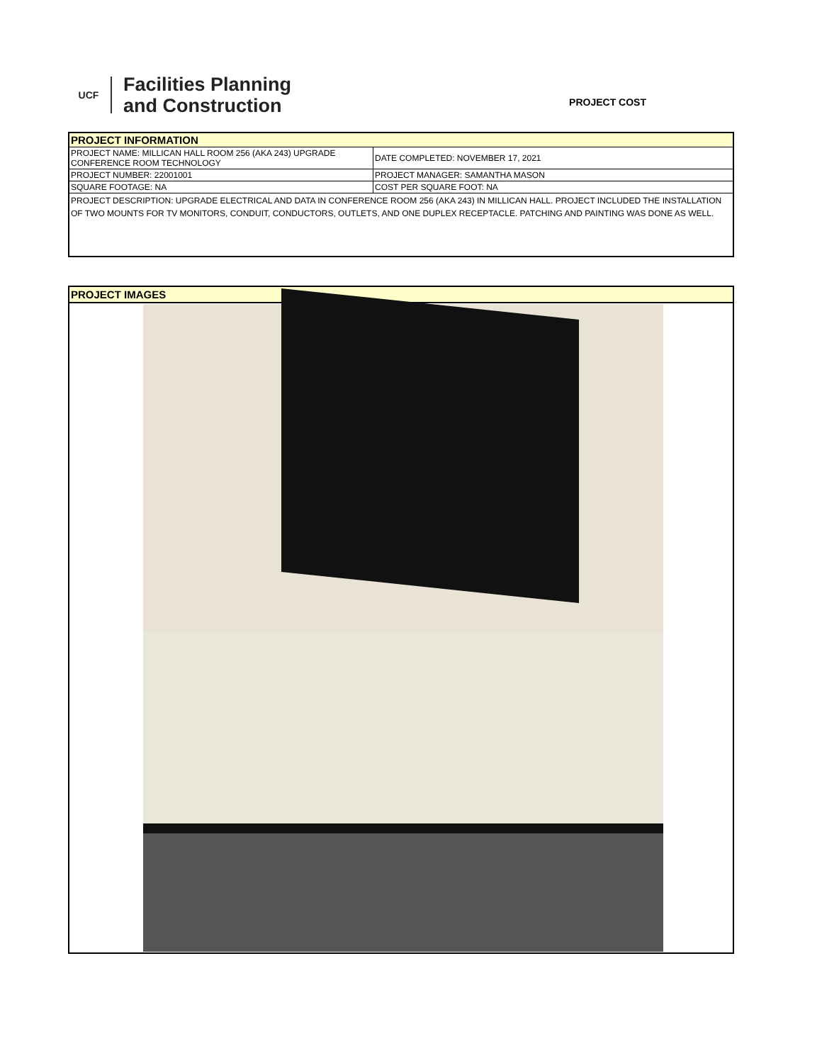UCF
Facilities Planning
and Construction
PROJECT COST
| PROJECT INFORMATION | |
| PROJECT NAME: MILLICAN HALL ROOM 256 (AKA 243) UPGRADE CONFERENCE ROOM TECHNOLOGY | DATE COMPLETED: NOVEMBER 17, 2021 |
| PROJECT NUMBER: 22001001 | PROJECT MANAGER: SAMANTHA MASON |
| SQUARE FOOTAGE: NA | COST PER SQUARE FOOT: NA |
| PROJECT DESCRIPTION: UPGRADE ELECTRICAL AND DATA IN CONFERENCE ROOM 256 (AKA 243) IN MILLICAN HALL. PROJECT INCLUDED THE INSTALLATION OF TWO MOUNTS FOR TV MONITORS, CONDUIT, CONDUCTORS, OUTLETS, AND ONE DUPLEX RECEPTACLE. PATCHING AND PAINTING WAS DONE AS WELL. | |
PROJECT IMAGES